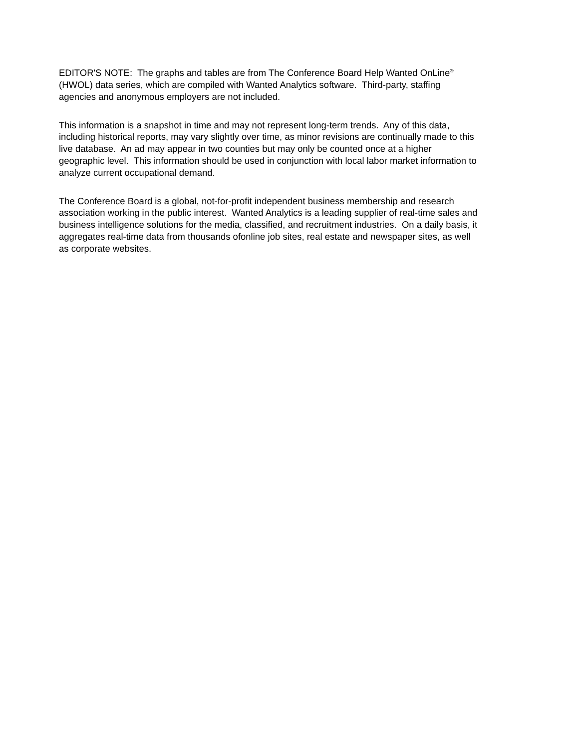EDITOR'S NOTE: The graphs and tables are from The Conference Board Help Wanted OnLine<sup>®</sup>
(HWOL) data series, which are compiled with Wanted Analytics software. Third-party, staffing
agencies and anonymous employers are not included.
This information is a snapshot in time and may not represent long-term trends. Any of this data,
including historical reports, may vary slightly over time, as minor revisions are continually made to this
live database. An ad may appear in two counties but may only be counted once at a higher
geographic level. This information should be used in conjunction with local labor market information to
analyze current occupational demand.
The Conference Board is a global, not-for-profit independent business membership and research
association working in the public interest. Wanted Analytics is a leading supplier of real-time sales and
business intelligence solutions for the media, classified, and recruitment industries. On a daily basis, it
aggregates real-time data from thousands ofonline job sites, real estate and newspaper sites, as well
as corporate websites.